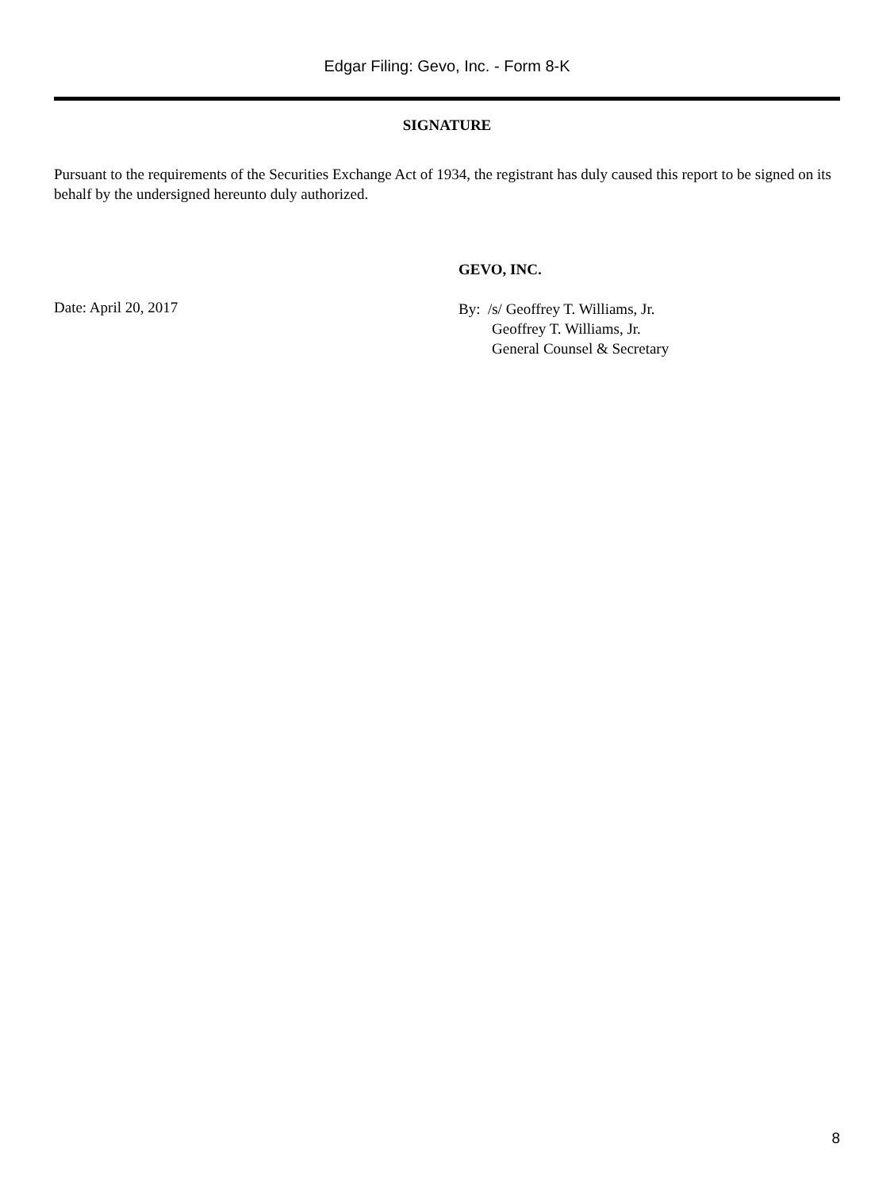Edgar Filing: Gevo, Inc. - Form 8-K
SIGNATURE
Pursuant to the requirements of the Securities Exchange Act of 1934, the registrant has duly caused this report to be signed on its behalf by the undersigned hereunto duly authorized.
Date: April 20, 2017
GEVO, INC.
By: /s/ Geoffrey T. Williams, Jr.
Geoffrey T. Williams, Jr.
General Counsel & Secretary
8